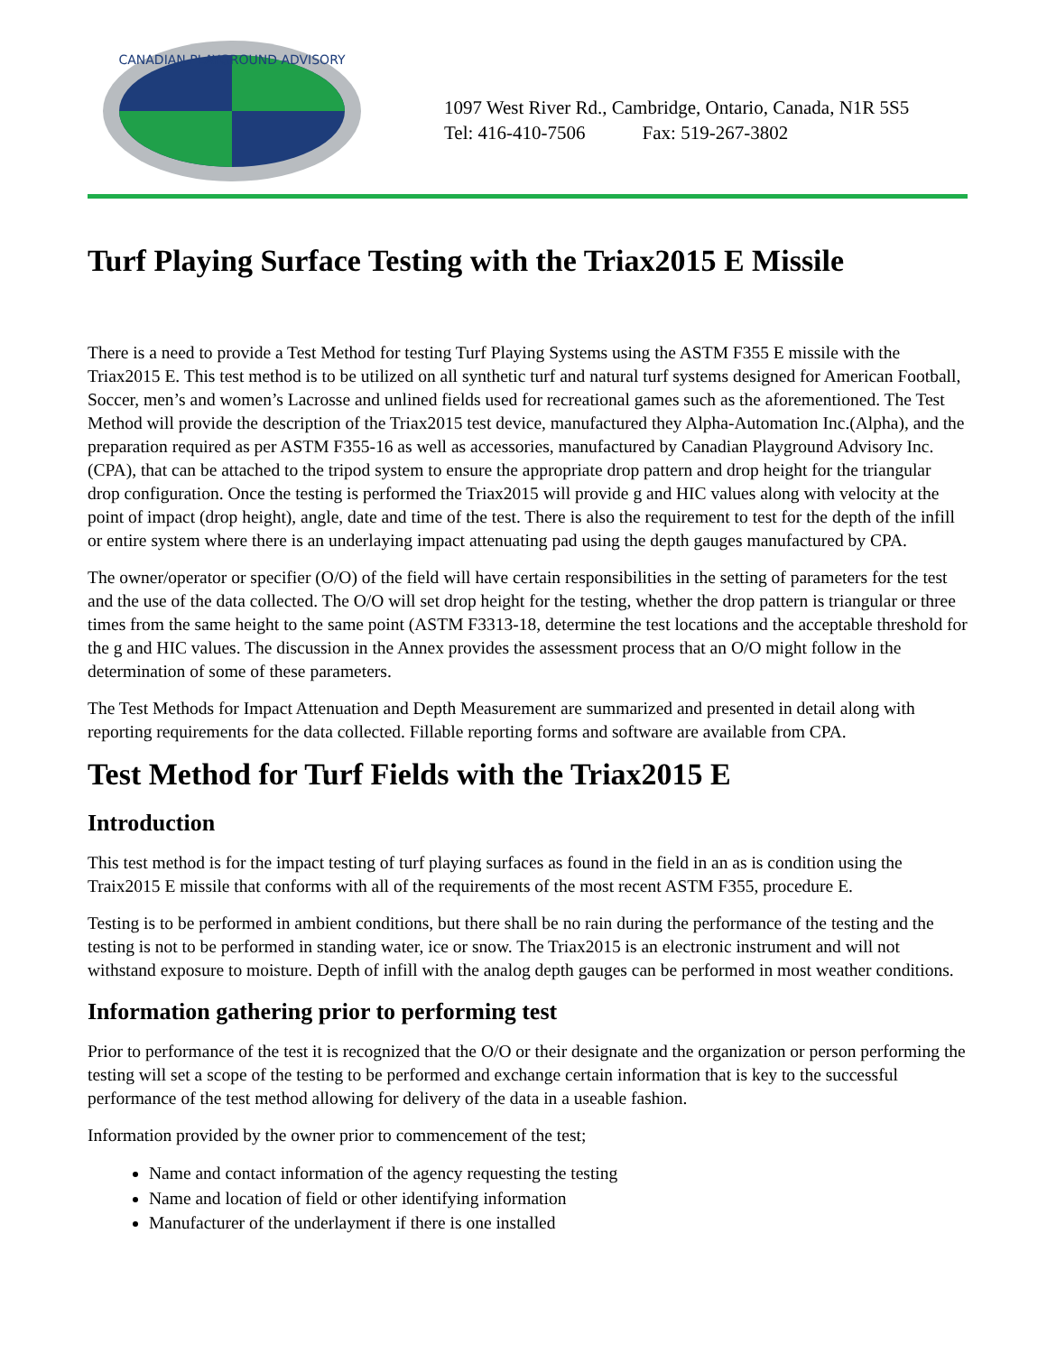CANADIAN PLAYGROUND ADVISORY
1097 West River Rd., Cambridge, Ontario, Canada, N1R 5S5
Tel: 416-410-7506 Fax: 519-267-3802
Turf Playing Surface Testing with the Triax2015 E Missile
There is a need to provide a Test Method for testing Turf Playing Systems using the ASTM F355 E missile with the Triax2015 E. This test method is to be utilized on all synthetic turf and natural turf systems designed for American Football, Soccer, men’s and women’s Lacrosse and unlined fields used for recreational games such as the aforementioned. The Test Method will provide the description of the Triax2015 test device, manufactured they Alpha-Automation Inc.(Alpha), and the preparation required as per ASTM F355-16 as well as accessories, manufactured by Canadian Playground Advisory Inc. (CPA), that can be attached to the tripod system to ensure the appropriate drop pattern and drop height for the triangular drop configuration. Once the testing is performed the Triax2015 will provide g and HIC values along with velocity at the point of impact (drop height), angle, date and time of the test. There is also the requirement to test for the depth of the infill or entire system where there is an underlaying impact attenuating pad using the depth gauges manufactured by CPA.
The owner/operator or specifier (O/O) of the field will have certain responsibilities in the setting of parameters for the test and the use of the data collected. The O/O will set drop height for the testing, whether the drop pattern is triangular or three times from the same height to the same point (ASTM F3313-18, determine the test locations and the acceptable threshold for the g and HIC values. The discussion in the Annex provides the assessment process that an O/O might follow in the determination of some of these parameters.
The Test Methods for Impact Attenuation and Depth Measurement are summarized and presented in detail along with reporting requirements for the data collected. Fillable reporting forms and software are available from CPA.
Test Method for Turf Fields with the Triax2015 E
Introduction
This test method is for the impact testing of turf playing surfaces as found in the field in an as is condition using the Traix2015 E missile that conforms with all of the requirements of the most recent ASTM F355, procedure E.
Testing is to be performed in ambient conditions, but there shall be no rain during the performance of the testing and the testing is not to be performed in standing water, ice or snow. The Triax2015 is an electronic instrument and will not withstand exposure to moisture. Depth of infill with the analog depth gauges can be performed in most weather conditions.
Information gathering prior to performing test
Prior to performance of the test it is recognized that the O/O or their designate and the organization or person performing the testing will set a scope of the testing to be performed and exchange certain information that is key to the successful performance of the test method allowing for delivery of the data in a useable fashion.
Information provided by the owner prior to commencement of the test;
Name and contact information of the agency requesting the testing
Name and location of field or other identifying information
Manufacturer of the underlayment if there is one installed